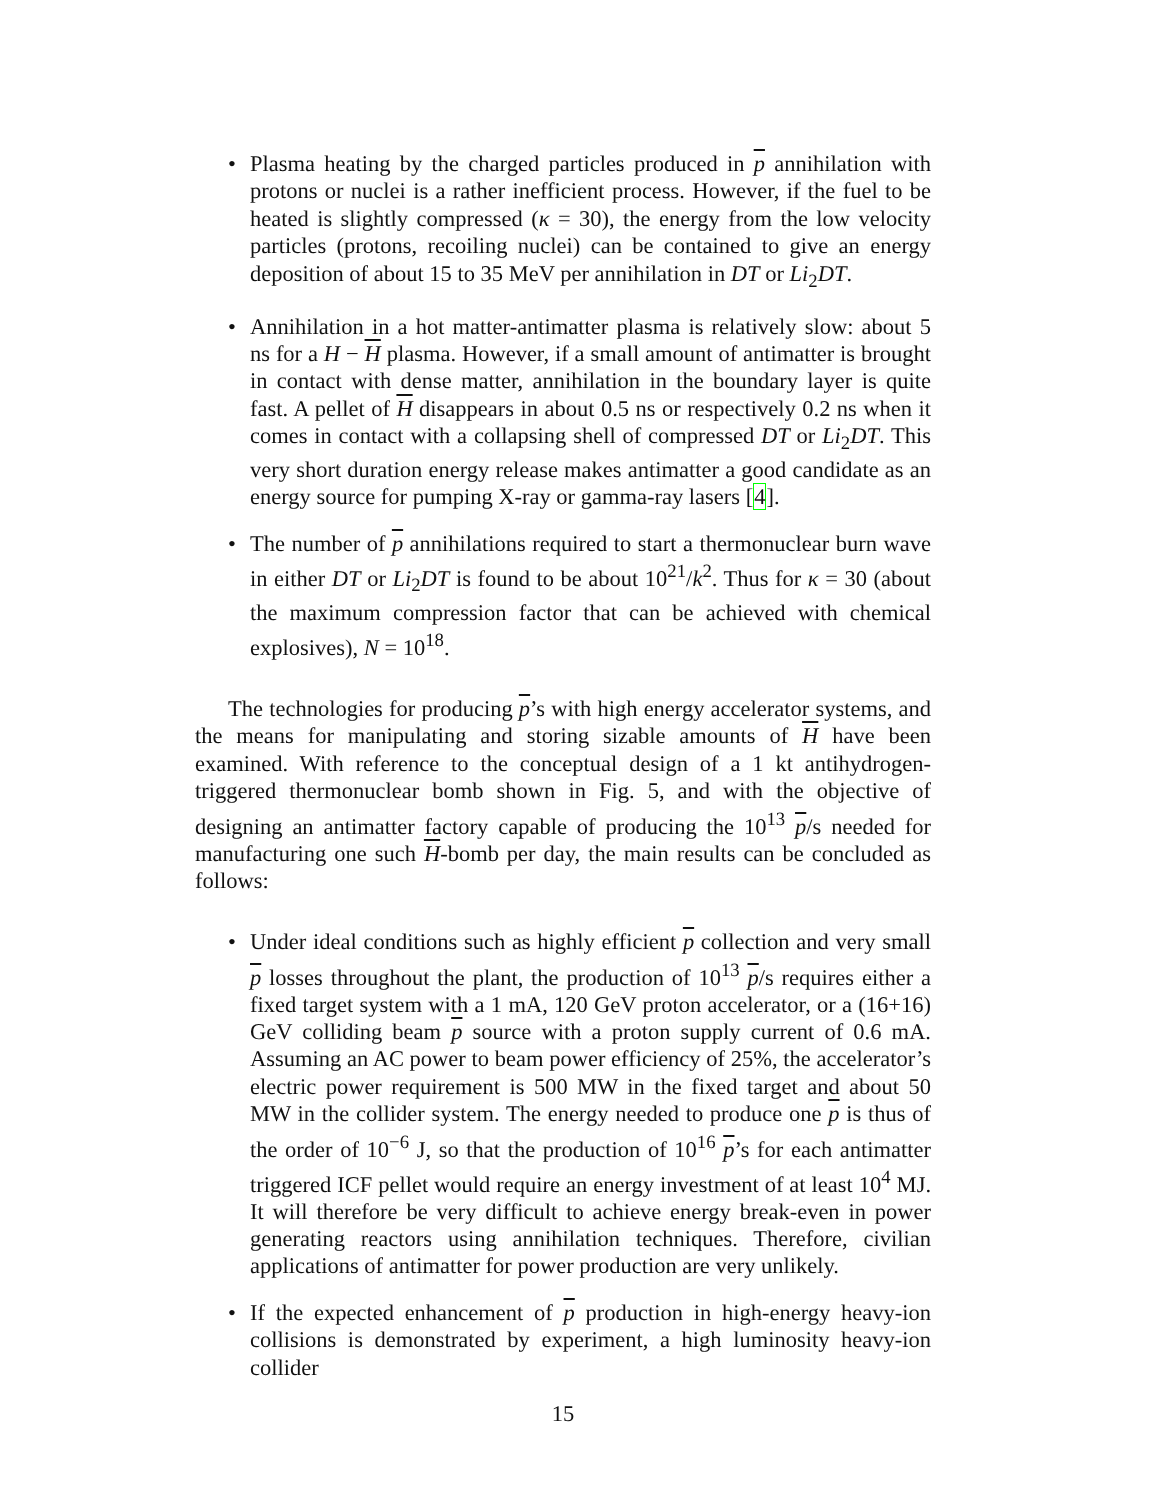• Plasma heating by the charged particles produced in p annihilation with protons or nuclei is a rather inefficient process. However, if the fuel to be heated is slightly compressed (κ = 30), the energy from the low velocity particles (protons, recoiling nuclei) can be contained to give an energy deposition of about 15 to 35 MeV per annihilation in DT or Li<sub>2</sub>DT.
• Annihilation in a hot matter-antimatter plasma is relatively slow: about 5 ns for a H − H plasma. However, if a small amount of antimatter is brought in contact with dense matter, annihilation in the boundary layer is quite fast. A pellet of H disappears in about 0.5 ns or respectively 0.2 ns when it comes in contact with a collapsing shell of compressed DT or Li<sub>2</sub>DT. This very short duration energy release makes antimatter a good candidate as an energy source for pumping X-ray or gamma-ray lasers [4].
• The number of p annihilations required to start a thermonuclear burn wave in either DT or Li<sub>2</sub>DT is found to be about 10<sup>21</sup>/k<sup>2</sup>. Thus for κ = 30 (about the maximum compression factor that can be achieved with chemical explosives), N = 10<sup>18</sup>.
The technologies for producing p’s with high energy accelerator systems, and the means for manipulating and storing sizable amounts of H have been examined. With reference to the conceptual design of a 1 kt antihydrogen-triggered thermonuclear bomb shown in Fig. 5, and with the objective of designing an antimatter factory capable of producing the 10<sup>13</sup> p/s needed for manufacturing one such H-bomb per day, the main results can be concluded as follows:
• Under ideal conditions such as highly efficient p collection and very small p losses throughout the plant, the production of 10<sup>13</sup> p/s requires either a fixed target system with a 1 mA, 120 GeV proton accelerator, or a (16+16) GeV colliding beam p source with a proton supply current of 0.6 mA. Assuming an AC power to beam power efficiency of 25%, the accelerator’s electric power requirement is 500 MW in the fixed target and about 50 MW in the collider system. The energy needed to produce one p is thus of the order of 10<sup>−6</sup> J, so that the production of 10<sup>16</sup> p’s for each antimatter triggered ICF pellet would require an energy investment of at least 10<sup>4</sup> MJ. It will therefore be very difficult to achieve energy break-even in power generating reactors using annihilation techniques. Therefore, civilian applications of antimatter for power production are very unlikely.
• If the expected enhancement of p production in high-energy heavy-ion collisions is demonstrated by experiment, a high luminosity heavy-ion collider
15